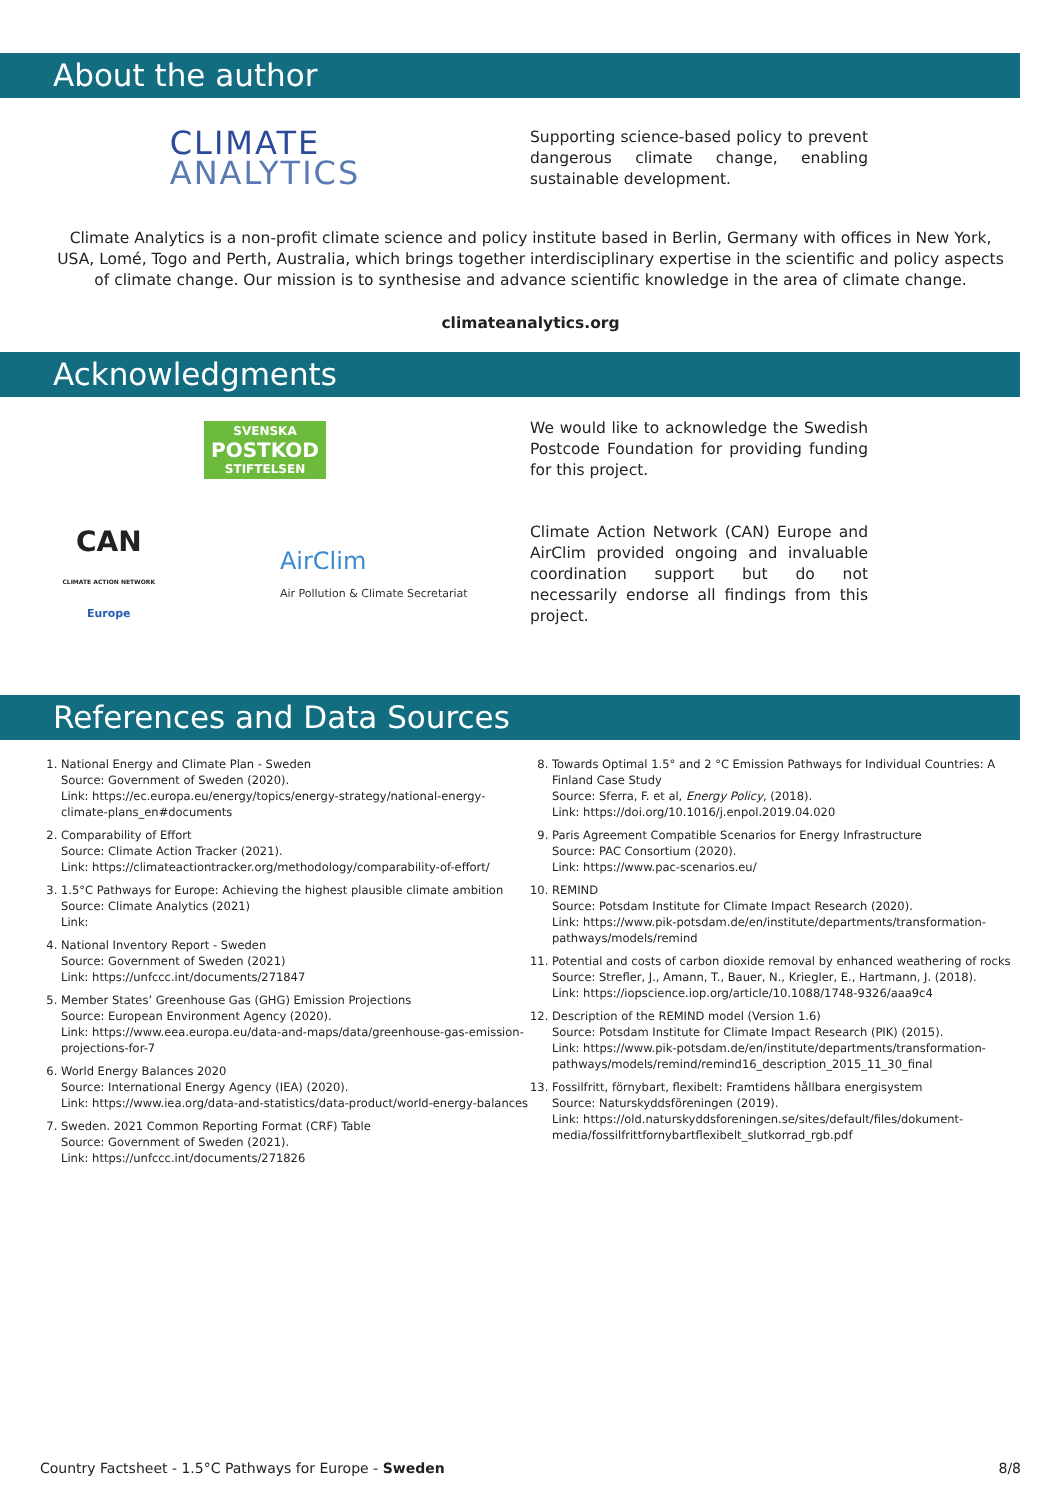About the author
CLIMATE
ANALYTICS
Supporting science-based policy to prevent dangerous climate change, enabling sustainable development.
Climate Analytics is a non-profit climate science and policy institute based in Berlin, Germany with offices in New York, USA, Lomé, Togo and Perth, Australia, which brings together interdisciplinary expertise in the scientific and policy aspects of climate change. Our mission is to synthesise and advance scientific knowledge in the area of climate change.
climateanalytics.org
Acknowledgments
SVENSKA
POSTKOD
STIFTELSEN
We would like to acknowledge the Swedish Postcode Foundation for providing funding for this project.
CAN
CLIMATE ACTION NETWORK
Europe
AirClim
Air Pollution & Climate Secretariat
Climate Action Network (CAN) Europe and AirClim provided ongoing and invaluable coordination support but do not necessarily endorse all findings from this project.
References and Data Sources
1. National Energy and Climate Plan - Sweden
Source: Government of Sweden (2020).
Link: https://ec.europa.eu/energy/topics/energy-strategy/national-energy-climate-plans_en#documents
2. Comparability of Effort
Source: Climate Action Tracker (2021).
Link: https://climateactiontracker.org/methodology/comparability-of-effort/
3. 1.5°C Pathways for Europe: Achieving the highest plausible climate ambition
Source: Climate Analytics (2021)
Link:
4. National Inventory Report - Sweden
Source: Government of Sweden (2021)
Link: https://unfccc.int/documents/271847
5. Member States’ Greenhouse Gas (GHG) Emission Projections
Source: European Environment Agency (2020).
Link: https://www.eea.europa.eu/data-and-maps/data/greenhouse-gas-emission-projections-for-7
6. World Energy Balances 2020
Source: International Energy Agency (IEA) (2020).
Link: https://www.iea.org/data-and-statistics/data-product/world-energy-balances
7. Sweden. 2021 Common Reporting Format (CRF) Table
Source: Government of Sweden (2021).
Link: https://unfccc.int/documents/271826
8. Towards Optimal 1.5° and 2 °C Emission Pathways for Individual Countries: A Finland Case Study
Source: Sferra, F. et al, Energy Policy, (2018).
Link: https://doi.org/10.1016/j.enpol.2019.04.020
9. Paris Agreement Compatible Scenarios for Energy Infrastructure
Source: PAC Consortium (2020).
Link: https://www.pac-scenarios.eu/
10. REMIND
Source: Potsdam Institute for Climate Impact Research (2020).
Link: https://www.pik-potsdam.de/en/institute/departments/transformation-pathways/models/remind
11. Potential and costs of carbon dioxide removal by enhanced weathering of rocks
Source: Strefler, J., Amann, T., Bauer, N., Kriegler, E., Hartmann, J. (2018).
Link: https://iopscience.iop.org/article/10.1088/1748-9326/aaa9c4
12. Description of the REMIND model (Version 1.6)
Source: Potsdam Institute for Climate Impact Research (PIK) (2015).
Link: https://www.pik-potsdam.de/en/institute/departments/transformation-pathways/models/remind/remind16_description_2015_11_30_final
13. Fossilfritt, förnybart, flexibelt: Framtidens hållbara energisystem
Source: Naturskyddsföreningen (2019).
Link: https://old.naturskyddsforeningen.se/sites/default/files/dokument-media/fossilfrittfornybartflexibelt_slutkorrad_rgb.pdf
Country Factsheet - 1.5°C Pathways for Europe - Sweden 8/8